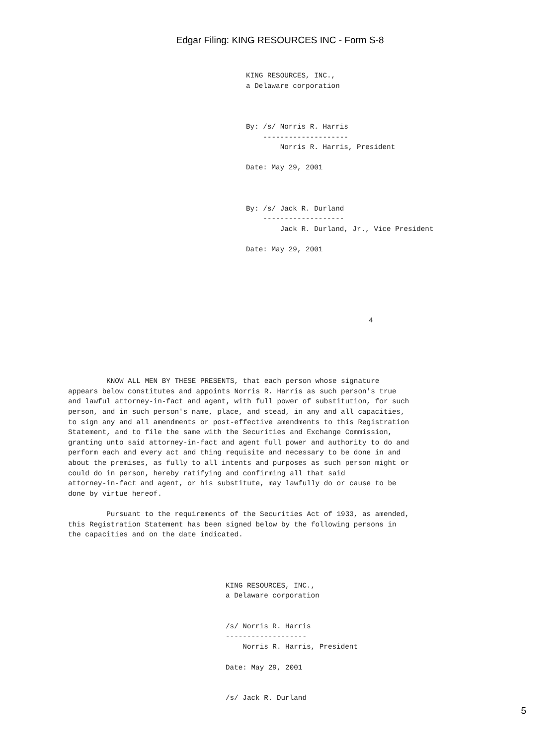Edgar Filing: KING RESOURCES INC - Form S-8
KING RESOURCES, INC.,
a Delaware corporation



By: /s/ Norris R. Harris
    --------------------
        Norris R. Harris, President

Date: May 29, 2001



By: /s/ Jack R. Durland
    -------------------
        Jack R. Durland, Jr., Vice President

Date: May 29, 2001
4
         KNOW ALL MEN BY THESE PRESENTS, that each person whose signature
appears below constitutes and appoints Norris R. Harris as such person's true
and lawful attorney-in-fact and agent, with full power of substitution, for such
person, and in such person's name, place, and stead, in any and all capacities,
to sign any and all amendments or post-effective amendments to this Registration
Statement, and to file the same with the Securities and Exchange Commission,
granting unto said attorney-in-fact and agent full power and authority to do and
perform each and every act and thing requisite and necessary to be done in and
about the premises, as fully to all intents and purposes as such person might or
could do in person, hereby ratifying and confirming all that said
attorney-in-fact and agent, or his substitute, may lawfully do or cause to be
done by virtue hereof.

         Pursuant to the requirements of the Securities Act of 1933, as amended,
this Registration Statement has been signed below by the following persons in
the capacities and on the date indicated.
KING RESOURCES, INC.,
a Delaware corporation


/s/ Norris R. Harris
-------------------
    Norris R. Harris, President

Date: May 29, 2001


/s/ Jack R. Durland
5